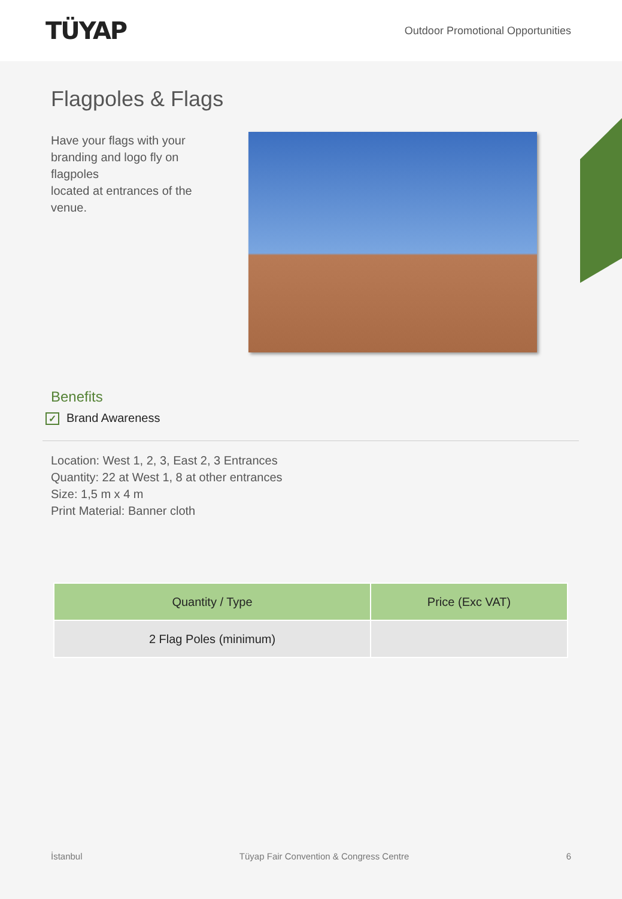TÜYAP
Outdoor Promotional Opportunities
Flagpoles & Flags
Have your flags with your branding and logo fly on flagpoles
located at entrances of the venue.
Benefits
✓ Brand Awareness
Location: West 1, 2, 3, East 2, 3 Entrances
Quantity: 22 at West 1, 8 at other entrances
Size: 1,5 m x 4 m
Print Material: Banner cloth
| Quantity / Type | Price (Exc VAT) |
| --- | --- |
| 2 Flag Poles (minimum) | |
İstanbul Tüyap Fair Convention & Congress Centre 6